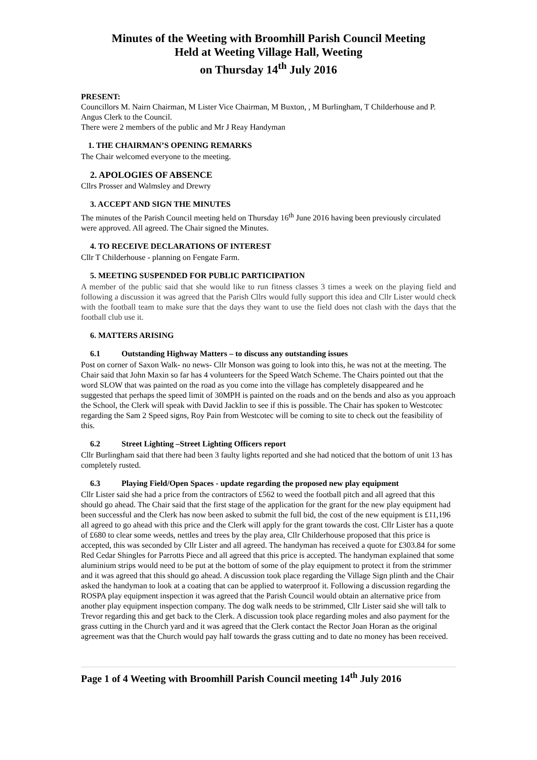Minutes of the Weeting with Broomhill Parish Council Meeting
Held at Weeting Village Hall, Weeting
on Thursday 14<sup>th</sup> July 2016
PRESENT:
Councillors M. Nairn Chairman, M Lister Vice Chairman, M Buxton, , M Burlingham, T Childerhouse and P. Angus Clerk to the Council.
There were 2 members of the public and Mr J Reay Handyman
1. THE CHAIRMAN’S OPENING REMARKS
The Chair welcomed everyone to the meeting.
2. APOLOGIES OF ABSENCE
Cllrs Prosser and Walmsley and Drewry
3. ACCEPT AND SIGN THE MINUTES
The minutes of the Parish Council meeting held on Thursday 16<sup>th</sup> June 2016 having been previously circulated were approved. All agreed. The Chair signed the Minutes.
4. TO RECEIVE DECLARATIONS OF INTEREST
Cllr T Childerhouse - planning on Fengate Farm.
5. MEETING SUSPENDED FOR PUBLIC PARTICIPATION
A member of the public said that she would like to run fitness classes 3 times a week on the playing field and following a discussion it was agreed that the Parish Cllrs would fully support this idea and Cllr Lister would check with the football team to make sure that the days they want to use the field does not clash with the days that the football club use it.
6. MATTERS ARISING
6.1 Outstanding Highway Matters – to discuss any outstanding issues
Post on corner of Saxon Walk- no news- Cllr Monson was going to look into this, he was not at the meeting. The Chair said that John Maxin so far has 4 volunteers for the Speed Watch Scheme. The Chairs pointed out that the word SLOW that was painted on the road as you come into the village has completely disappeared and he suggested that perhaps the speed limit of 30MPH is painted on the roads and on the bends and also as you approach the School, the Clerk will speak with David Jacklin to see if this is possible. The Chair has spoken to Westcotec regarding the Sam 2 Speed signs, Roy Pain from Westcotec will be coming to site to check out the feasibility of this.
6.2 Street Lighting –Street Lighting Officers report
Cllr Burlingham said that there had been 3 faulty lights reported and she had noticed that the bottom of unit 13 has completely rusted.
6.3 Playing Field/Open Spaces - update regarding the proposed new play equipment
Cllr Lister said she had a price from the contractors of £562 to weed the football pitch and all agreed that this should go ahead. The Chair said that the first stage of the application for the grant for the new play equipment had been successful and the Clerk has now been asked to submit the full bid, the cost of the new equipment is £11,196 all agreed to go ahead with this price and the Clerk will apply for the grant towards the cost. Cllr Lister has a quote of £680 to clear some weeds, nettles and trees by the play area, Cllr Childerhouse proposed that this price is accepted, this was seconded by Cllr Lister and all agreed. The handyman has received a quote for £303.84 for some Red Cedar Shingles for Parrotts Piece and all agreed that this price is accepted. The handyman explained that some aluminium strips would need to be put at the bottom of some of the play equipment to protect it from the strimmer and it was agreed that this should go ahead. A discussion took place regarding the Village Sign plinth and the Chair asked the handyman to look at a coating that can be applied to waterproof it. Following a discussion regarding the ROSPA play equipment inspection it was agreed that the Parish Council would obtain an alternative price from another play equipment inspection company. The dog walk needs to be strimmed, Cllr Lister said she will talk to Trevor regarding this and get back to the Clerk. A discussion took place regarding moles and also payment for the grass cutting in the Church yard and it was agreed that the Clerk contact the Rector Joan Horan as the original agreement was that the Church would pay half towards the grass cutting and to date no money has been received.
Page 1 of 4 Weeting with Broomhill Parish Council meeting 14<sup>th</sup> July 2016